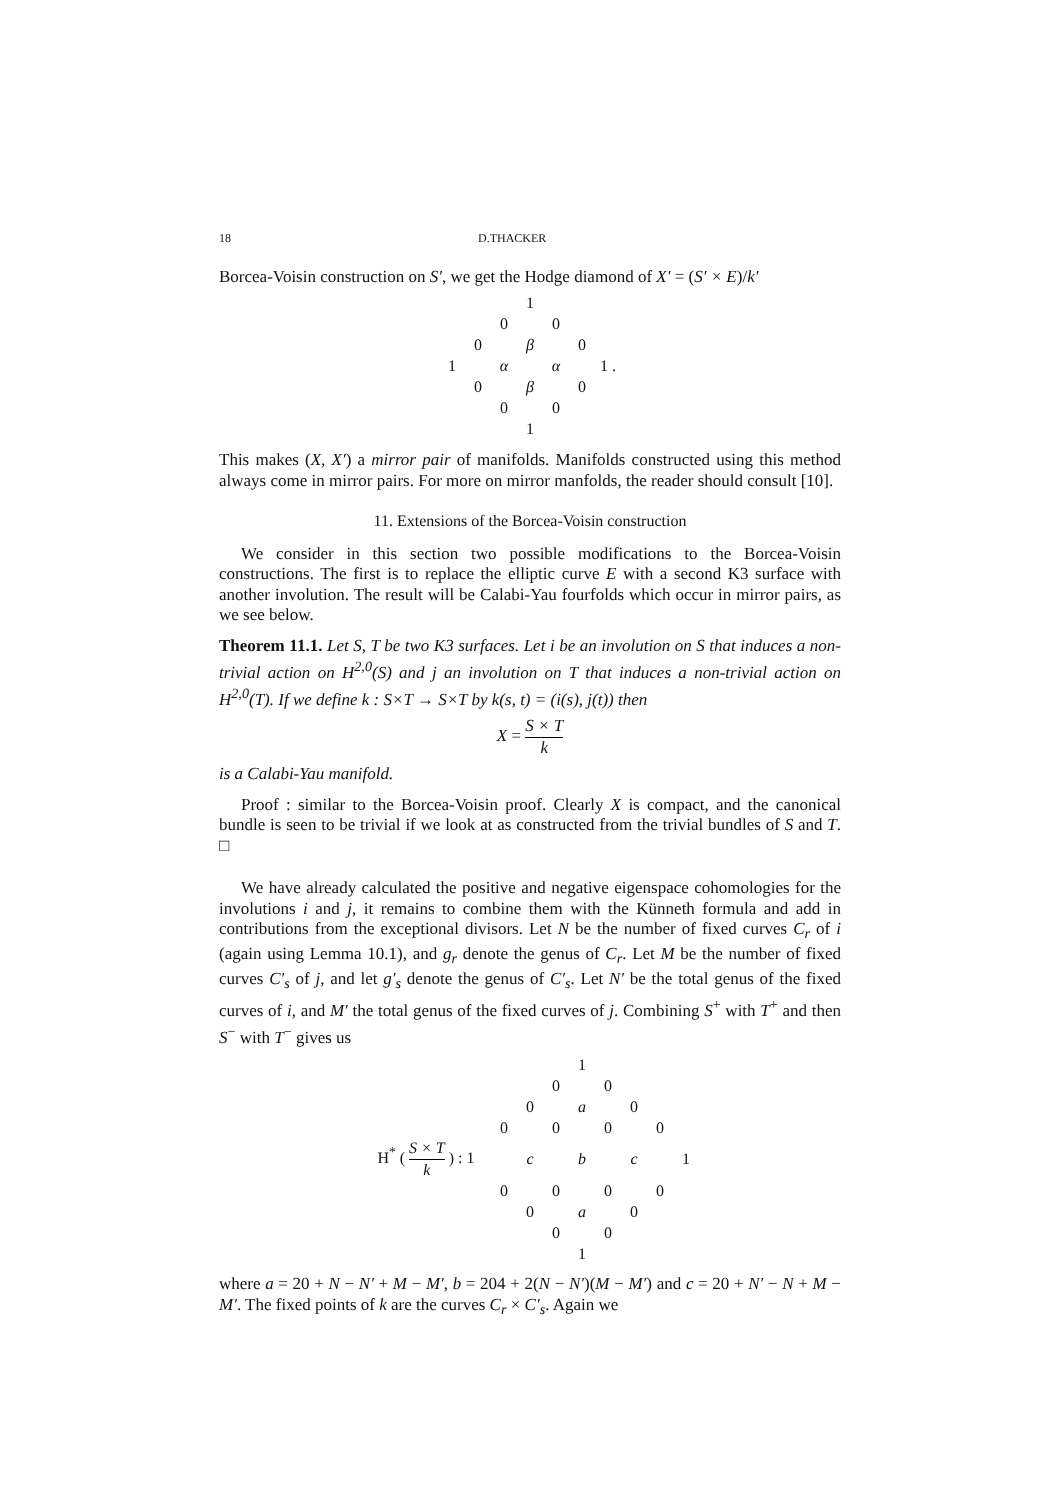18 D.THACKER
Borcea-Voisin construction on S′, we get the Hodge diamond of X′ = (S′ × E)/k′
| | | | 1 | | | |
| | | 0 | | 0 | | |
| | 0 | | β | | 0 | |
| 1 | | α | | α | | 1 . |
| | 0 | | β | | 0 | |
| | | 0 | | 0 | | |
| | | | 1 | | | |
This makes (X, X′) a mirror pair of manifolds. Manifolds constructed using this method always come in mirror pairs. For more on mirror manfolds, the reader should consult [10].
11. Extensions of the Borcea-Voisin construction
We consider in this section two possible modifications to the Borcea-Voisin constructions. The first is to replace the elliptic curve E with a second K3 surface with another involution. The result will be Calabi-Yau fourfolds which occur in mirror pairs, as we see below.
Theorem 11.1. Let S, T be two K3 surfaces. Let i be an involution on S that induces a non-trivial action on H<sup>2,0</sup>(S) and j an involution on T that induces a non-trivial action on H<sup>2,0</sup>(T). If we define k : S×T → S×T by k(s, t) = (i(s), j(t)) then
X = S × T k
is a Calabi-Yau manifold.
Proof : similar to the Borcea-Voisin proof. Clearly X is compact, and the canonical bundle is seen to be trivial if we look at as constructed from the trivial bundles of S and T. □
We have already calculated the positive and negative eigenspace cohomologies for the involutions i and j, it remains to combine them with the Künneth formula and add in contributions from the exceptional divisors. Let N be the number of fixed curves C<sub>r</sub> of i (again using Lemma 10.1), and g<sub>r</sub> denote the genus of C<sub>r</sub>. Let M be the number of fixed curves C′<sub>s</sub> of j, and let g′<sub>s</sub> denote the genus of C′<sub>s</sub>. Let N′ be the total genus of the fixed curves of i, and M′ the total genus of the fixed curves of j. Combining S<sup>+</sup> with T<sup>+</sup> and then S<sup>−</sup> with T<sup>−</sup> gives us
| | | | | | 1 | | | | |
| | | | | 0 | | 0 | | | |
| | | | 0 | | a | | 0 | | |
| | | 0 | | 0 | | 0 | | 0 | |
| H<sup>*</sup> ( S × T k ) : 1 | | | c | | b | | c | | 1 |
| | | 0 | | 0 | | 0 | | 0 | |
| | | | 0 | | a | | 0 | | |
| | | | | 0 | | 0 | | | |
| | | | | | 1 | | | | |
where a = 20 + N − N′ + M − M′, b = 204 + 2(N − N′)(M − M′) and c = 20 + N′ − N + M − M′. The fixed points of k are the curves C<sub>r</sub> × C′<sub>s</sub>. Again we